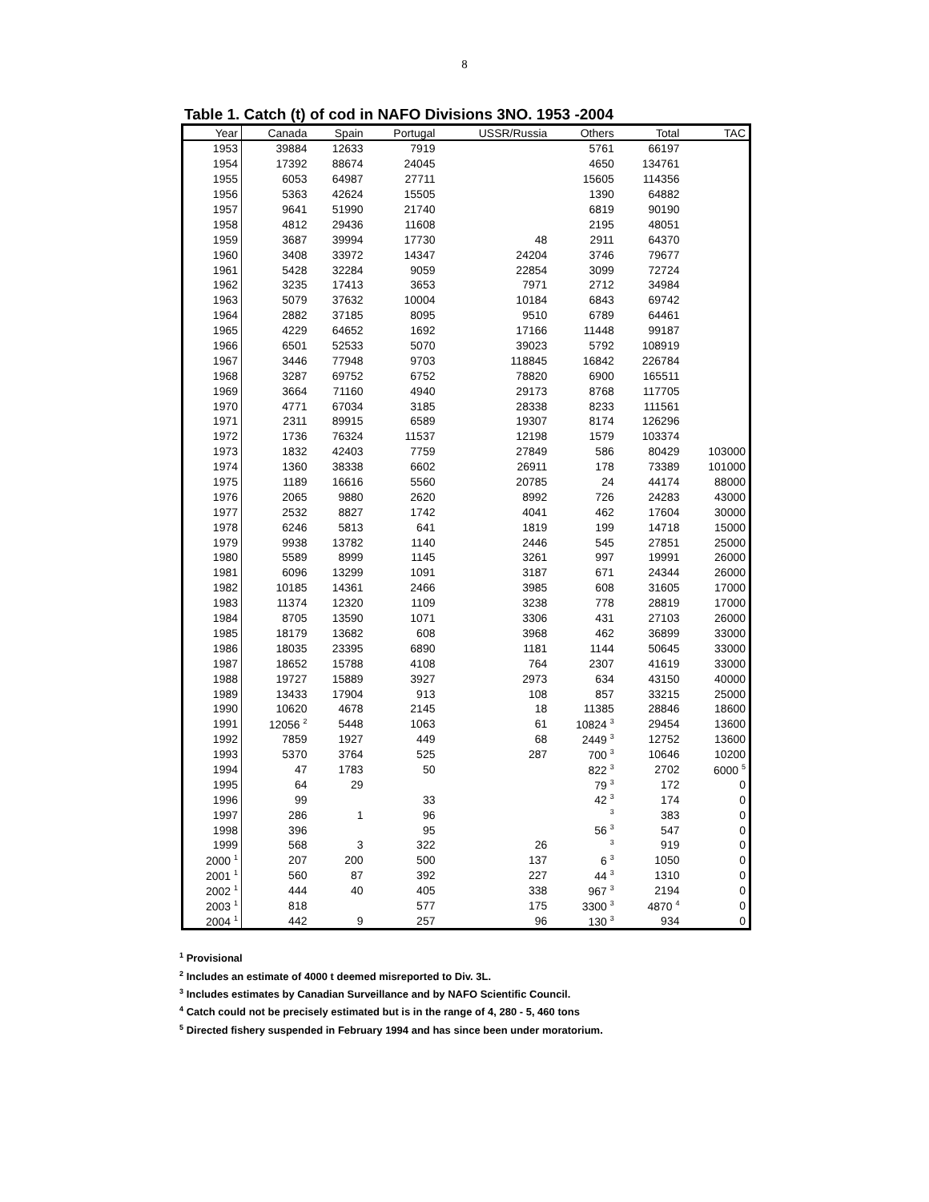8
Table 1. Catch (t) of cod in NAFO Divisions 3NO. 1953 -2004
| Year | Canada | Spain | Portugal | USSR/Russia | Others | Total | TAC |
| --- | --- | --- | --- | --- | --- | --- | --- |
| 1953 | 39884 | 12633 | 7919 | | 5761 | 66197 | |
| 1954 | 17392 | 88674 | 24045 | | 4650 | 134761 | |
| 1955 | 6053 | 64987 | 27711 | | 15605 | 114356 | |
| 1956 | 5363 | 42624 | 15505 | | 1390 | 64882 | |
| 1957 | 9641 | 51990 | 21740 | | 6819 | 90190 | |
| 1958 | 4812 | 29436 | 11608 | | 2195 | 48051 | |
| 1959 | 3687 | 39994 | 17730 | 48 | 2911 | 64370 | |
| 1960 | 3408 | 33972 | 14347 | 24204 | 3746 | 79677 | |
| 1961 | 5428 | 32284 | 9059 | 22854 | 3099 | 72724 | |
| 1962 | 3235 | 17413 | 3653 | 7971 | 2712 | 34984 | |
| 1963 | 5079 | 37632 | 10004 | 10184 | 6843 | 69742 | |
| 1964 | 2882 | 37185 | 8095 | 9510 | 6789 | 64461 | |
| 1965 | 4229 | 64652 | 1692 | 17166 | 11448 | 99187 | |
| 1966 | 6501 | 52533 | 5070 | 39023 | 5792 | 108919 | |
| 1967 | 3446 | 77948 | 9703 | 118845 | 16842 | 226784 | |
| 1968 | 3287 | 69752 | 6752 | 78820 | 6900 | 165511 | |
| 1969 | 3664 | 71160 | 4940 | 29173 | 8768 | 117705 | |
| 1970 | 4771 | 67034 | 3185 | 28338 | 8233 | 111561 | |
| 1971 | 2311 | 89915 | 6589 | 19307 | 8174 | 126296 | |
| 1972 | 1736 | 76324 | 11537 | 12198 | 1579 | 103374 | |
| 1973 | 1832 | 42403 | 7759 | 27849 | 586 | 80429 | 103000 |
| 1974 | 1360 | 38338 | 6602 | 26911 | 178 | 73389 | 101000 |
| 1975 | 1189 | 16616 | 5560 | 20785 | 24 | 44174 | 88000 |
| 1976 | 2065 | 9880 | 2620 | 8992 | 726 | 24283 | 43000 |
| 1977 | 2532 | 8827 | 1742 | 4041 | 462 | 17604 | 30000 |
| 1978 | 6246 | 5813 | 641 | 1819 | 199 | 14718 | 15000 |
| 1979 | 9938 | 13782 | 1140 | 2446 | 545 | 27851 | 25000 |
| 1980 | 5589 | 8999 | 1145 | 3261 | 997 | 19991 | 26000 |
| 1981 | 6096 | 13299 | 1091 | 3187 | 671 | 24344 | 26000 |
| 1982 | 10185 | 14361 | 2466 | 3985 | 608 | 31605 | 17000 |
| 1983 | 11374 | 12320 | 1109 | 3238 | 778 | 28819 | 17000 |
| 1984 | 8705 | 13590 | 1071 | 3306 | 431 | 27103 | 26000 |
| 1985 | 18179 | 13682 | 608 | 3968 | 462 | 36899 | 33000 |
| 1986 | 18035 | 23395 | 6890 | 1181 | 1144 | 50645 | 33000 |
| 1987 | 18652 | 15788 | 4108 | 764 | 2307 | 41619 | 33000 |
| 1988 | 19727 | 15889 | 3927 | 2973 | 634 | 43150 | 40000 |
| 1989 | 13433 | 17904 | 913 | 108 | 857 | 33215 | 25000 |
| 1990 | 10620 | 4678 | 2145 | 18 | 11385 | 28846 | 18600 |
| 1991 | 12056 <sup>2</sup> | 5448 | 1063 | 61 | 10824 <sup>3</sup> | 29454 | 13600 |
| 1992 | 7859 | 1927 | 449 | 68 | 2449 <sup>3</sup> | 12752 | 13600 |
| 1993 | 5370 | 3764 | 525 | 287 | 700 <sup>3</sup> | 10646 | 10200 |
| 1994 | 47 | 1783 | 50 | | 822 <sup>3</sup> | 2702 | 6000 <sup>5</sup> |
| 1995 | 64 | 29 | | | 79 <sup>3</sup> | 172 | 0 |
| 1996 | 99 | | 33 | | 42 <sup>3</sup> | 174 | 0 |
| 1997 | 286 | 1 | 96 | | <sup>3</sup> | 383 | 0 |
| 1998 | 396 | | 95 | | 56 <sup>3</sup> | 547 | 0 |
| 1999 | 568 | 3 | 322 | 26 | <sup>3</sup> | 919 | 0 |
| 2000 <sup>1</sup> | 207 | 200 | 500 | 137 | 6 <sup>3</sup> | 1050 | 0 |
| 2001 <sup>1</sup> | 560 | 87 | 392 | 227 | 44 <sup>3</sup> | 1310 | 0 |
| 2002 <sup>1</sup> | 444 | 40 | 405 | 338 | 967 <sup>3</sup> | 2194 | 0 |
| 2003 <sup>1</sup> | 818 | | 577 | 175 | 3300 <sup>3</sup> | 4870 <sup>4</sup> | 0 |
| 2004 <sup>1</sup> | 442 | 9 | 257 | 96 | 130 <sup>3</sup> | 934 | 0 |
<sup>1</sup> Provisional
<sup>2</sup> Includes an estimate of 4000 t deemed misreported to Div. 3L.
<sup>3</sup> Includes estimates by Canadian Surveillance and by NAFO Scientific Council.
<sup>4</sup> Catch could not be precisely estimated but is in the range of 4, 280 - 5, 460 tons
<sup>5</sup> Directed fishery suspended in February 1994 and has since been under moratorium.